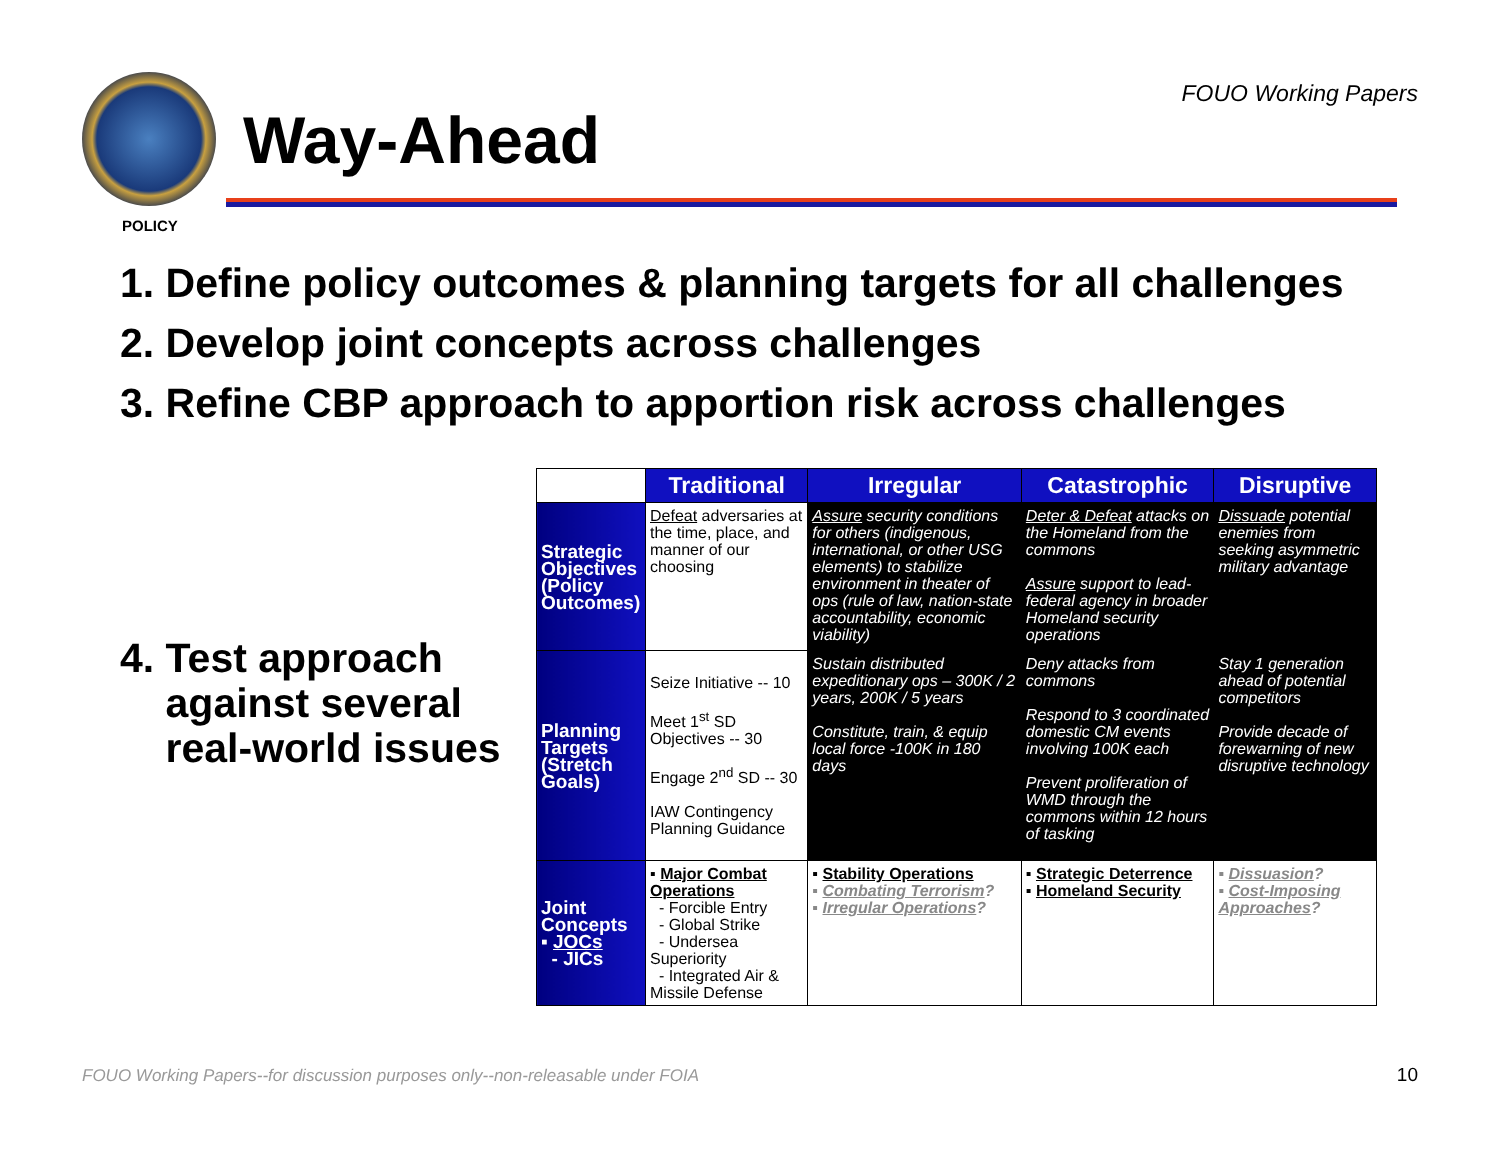Way-Ahead
FOUO Working Papers
POLICY
1. Define policy outcomes & planning targets for all challenges
2. Develop joint concepts across challenges
3. Refine CBP approach to apportion risk across challenges
4. Test approach
against several
real-world issues
| | Traditional | Irregular | Catastrophic | Disruptive |
| Strategic Objectives (Policy Outcomes) | Defeat adversaries at the time, place, and manner of our choosing | Assure security conditions for others (indigenous, international, or other USG elements) to stabilize environment in theater of ops (rule of law, nation-state accountability, economic viability) | Deter & Defeat attacks on the Homeland from the commons Assure support to lead-federal agency in broader Homeland security operations | Dissuade potential enemies from seeking asymmetric military advantage |
| Planning Targets (Stretch Goals) | Seize Initiative -- 10 Meet 1<sup>st</sup> SD Objectives -- 30 Engage 2<sup>nd</sup> SD -- 30 IAW Contingency Planning Guidance | Sustain distributed expeditionary ops – 300K / 2 years, 200K / 5 years Constitute, train, & equip local force -100K in 180 days | Deny attacks from commons Respond to 3 coordinated domestic CM events involving 100K each Prevent proliferation of WMD through the commons within 12 hours of tasking | Stay 1 generation ahead of potential competitors Provide decade of forewarning of new disruptive technology |
| Joint Concepts ▪ JOCs - JICs | ▪ Major Combat Operations - Forcible Entry - Global Strike - Undersea Superiority - Integrated Air & Missile Defense | ▪ Stability Operations ▪ Combating Terrorism ? ▪ Irregular Operations ? | ▪ Strategic Deterrence ▪ Homeland Security | ▪ Dissuasion ? ▪ Cost-Imposing Approaches ? |
FOUO Working Papers--for discussion purposes only--non-releasable under FOIA
10